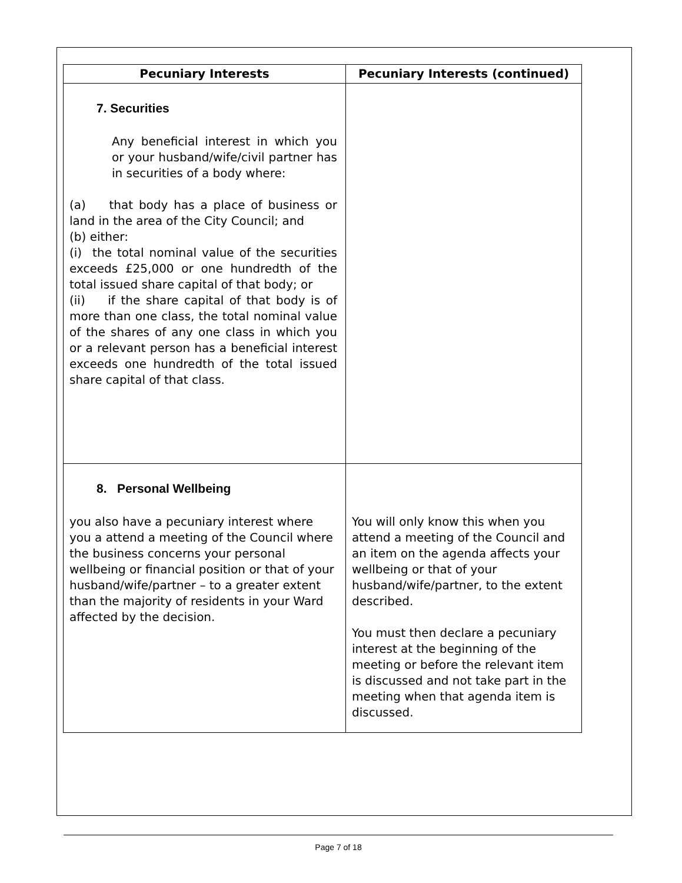| Pecuniary Interests | Pecuniary Interests (continued) |
| --- | --- |
| 7. Securities Any beneficial interest in which you or your husband/wife/civil partner has in securities of a body where: (a) that body has a place of business or land in the area of the City Council; and (b) either: (i) the total nominal value of the securities exceeds £25,000 or one hundredth of the total issued share capital of that body; or (ii) if the share capital of that body is of more than one class, the total nominal value of the shares of any one class in which you or a relevant person has a beneficial interest exceeds one hundredth of the total issued share capital of that class. | |
| 8. Personal Wellbeing you also have a pecuniary interest where you a attend a meeting of the Council where the business concerns your personal wellbeing or financial position or that of your husband/wife/partner – to a greater extent than the majority of residents in your Ward affected by the decision. | You will only know this when you attend a meeting of the Council and an item on the agenda affects your wellbeing or that of your husband/wife/partner, to the extent described. You must then declare a pecuniary interest at the beginning of the meeting or before the relevant item is discussed and not take part in the meeting when that agenda item is discussed. |
Page 7 of 18